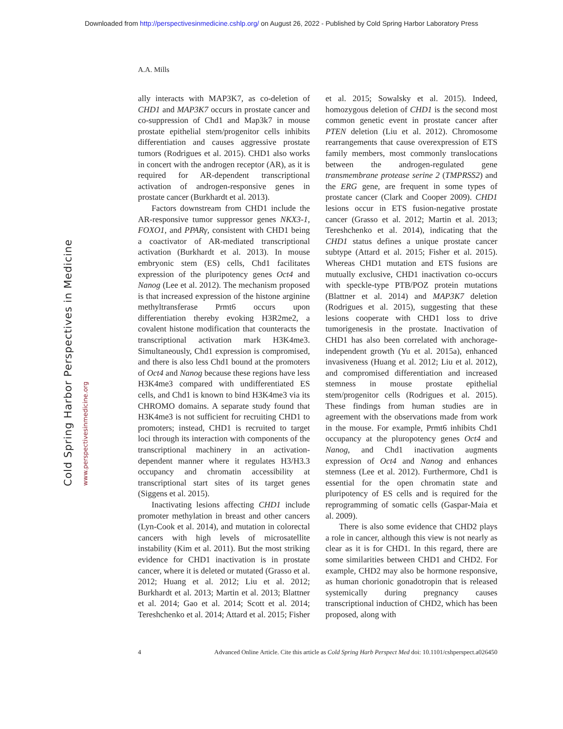Downloaded from http://perspectivesinmedicine.cshlp.org/ on August 26, 2022 - Published by Cold Spring Harbor Laboratory Press
A.A. Mills
Cold Spring Harbor Perspectives in Medicine
www.perspectivesinmedicine.org
ally interacts with MAP3K7, as co-deletion of CHD1 and MAP3K7 occurs in prostate cancer and co-suppression of Chd1 and Map3k7 in mouse prostate epithelial stem/progenitor cells inhibits differentiation and causes aggressive prostate tumors (Rodrigues et al. 2015). CHD1 also works in concert with the androgen receptor (AR), as it is required for AR-dependent transcriptional activation of androgen-responsive genes in prostate cancer (Burkhardt et al. 2013).
Factors downstream from CHD1 include the AR-responsive tumor suppressor genes NKX3-1, FOXO1, and PPARγ, consistent with CHD1 being a coactivator of AR-mediated transcriptional activation (Burkhardt et al. 2013). In mouse embryonic stem (ES) cells, Chd1 facilitates expression of the pluripotency genes Oct4 and Nanog (Lee et al. 2012). The mechanism proposed is that increased expression of the histone arginine methyltransferase Prmt6 occurs upon differentiation thereby evoking H3R2me2, a covalent histone modification that counteracts the transcriptional activation mark H3K4me3. Simultaneously, Chd1 expression is compromised, and there is also less Chd1 bound at the promoters of Oct4 and Nanog because these regions have less H3K4me3 compared with undifferentiated ES cells, and Chd1 is known to bind H3K4me3 via its CHROMO domains. A separate study found that H3K4me3 is not sufficient for recruiting CHD1 to promoters; instead, CHD1 is recruited to target loci through its interaction with components of the transcriptional machinery in an activation-dependent manner where it regulates H3/H3.3 occupancy and chromatin accessibility at transcriptional start sites of its target genes (Siggens et al. 2015).
Inactivating lesions affecting CHD1 include promoter methylation in breast and other cancers (Lyn-Cook et al. 2014), and mutation in colorectal cancers with high levels of microsatellite instability (Kim et al. 2011). But the most striking evidence for CHD1 inactivation is in prostate cancer, where it is deleted or mutated (Grasso et al. 2012; Huang et al. 2012; Liu et al. 2012; Burkhardt et al. 2013; Martin et al. 2013; Blattner et al. 2014; Gao et al. 2014; Scott et al. 2014; Tereshchenko et al. 2014; Attard et al. 2015; Fisher et al. 2015; Sowalsky et al. 2015). Indeed, homozygous deletion of CHD1 is the second most common genetic event in prostate cancer after PTEN deletion (Liu et al. 2012). Chromosome rearrangements that cause overexpression of ETS family members, most commonly translocations between the androgen-regulated gene transmembrane protease serine 2 (TMPRSS2) and the ERG gene, are frequent in some types of prostate cancer (Clark and Cooper 2009). CHD1 lesions occur in ETS fusion-negative prostate cancer (Grasso et al. 2012; Martin et al. 2013; Tereshchenko et al. 2014), indicating that the CHD1 status defines a unique prostate cancer subtype (Attard et al. 2015; Fisher et al. 2015). Whereas CHD1 mutation and ETS fusions are mutually exclusive, CHD1 inactivation co-occurs with speckle-type PTB/POZ protein mutations (Blattner et al. 2014) and MAP3K7 deletion (Rodrigues et al. 2015), suggesting that these lesions cooperate with CHD1 loss to drive tumorigenesis in the prostate. Inactivation of CHD1 has also been correlated with anchorage-independent growth (Yu et al. 2015a), enhanced invasiveness (Huang et al. 2012; Liu et al. 2012), and compromised differentiation and increased stemness in mouse prostate epithelial stem/progenitor cells (Rodrigues et al. 2015). These findings from human studies are in agreement with the observations made from work in the mouse. For example, Prmt6 inhibits Chd1 occupancy at the pluropotency genes Oct4 and Nanog, and Chd1 inactivation augments expression of Oct4 and Nanog and enhances stemness (Lee et al. 2012). Furthermore, Chd1 is essential for the open chromatin state and pluripotency of ES cells and is required for the reprogramming of somatic cells (Gaspar-Maia et al. 2009).
There is also some evidence that CHD2 plays a role in cancer, although this view is not nearly as clear as it is for CHD1. In this regard, there are some similarities between CHD1 and CHD2. For example, CHD2 may also be hormone responsive, as human chorionic gonadotropin that is released systemically during pregnancy causes transcriptional induction of CHD2, which has been proposed, along with
4 Advanced Online Article. Cite this article as Cold Spring Harb Perspect Med doi: 10.1101/cshperspect.a026450